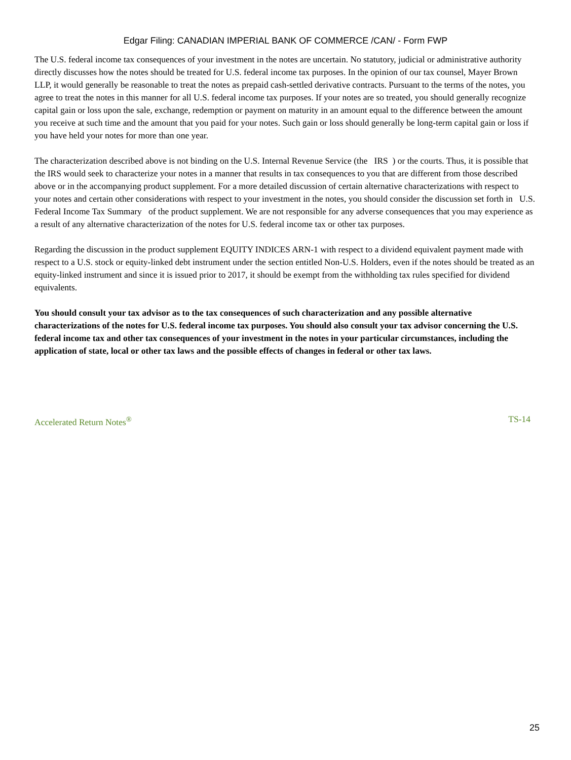Edgar Filing: CANADIAN IMPERIAL BANK OF COMMERCE /CAN/ - Form FWP
The U.S. federal income tax consequences of your investment in the notes are uncertain. No statutory, judicial or administrative authority directly discusses how the notes should be treated for U.S. federal income tax purposes. In the opinion of our tax counsel, Mayer Brown LLP, it would generally be reasonable to treat the notes as prepaid cash-settled derivative contracts. Pursuant to the terms of the notes, you agree to treat the notes in this manner for all U.S. federal income tax purposes. If your notes are so treated, you should generally recognize capital gain or loss upon the sale, exchange, redemption or payment on maturity in an amount equal to the difference between the amount you receive at such time and the amount that you paid for your notes. Such gain or loss should generally be long-term capital gain or loss if you have held your notes for more than one year.
The characterization described above is not binding on the U.S. Internal Revenue Service (the IRS ) or the courts. Thus, it is possible that the IRS would seek to characterize your notes in a manner that results in tax consequences to you that are different from those described above or in the accompanying product supplement. For a more detailed discussion of certain alternative characterizations with respect to your notes and certain other considerations with respect to your investment in the notes, you should consider the discussion set forth in U.S. Federal Income Tax Summary of the product supplement. We are not responsible for any adverse consequences that you may experience as a result of any alternative characterization of the notes for U.S. federal income tax or other tax purposes.
Regarding the discussion in the product supplement EQUITY INDICES ARN-1 with respect to a dividend equivalent payment made with respect to a U.S. stock or equity-linked debt instrument under the section entitled Non-U.S. Holders, even if the notes should be treated as an equity-linked instrument and since it is issued prior to 2017, it should be exempt from the withholding tax rules specified for dividend equivalents.
You should consult your tax advisor as to the tax consequences of such characterization and any possible alternative characterizations of the notes for U.S. federal income tax purposes. You should also consult your tax advisor concerning the U.S. federal income tax and other tax consequences of your investment in the notes in your particular circumstances, including the application of state, local or other tax laws and the possible effects of changes in federal or other tax laws.
Accelerated Return Notes<sup>®</sup> TS-14
25